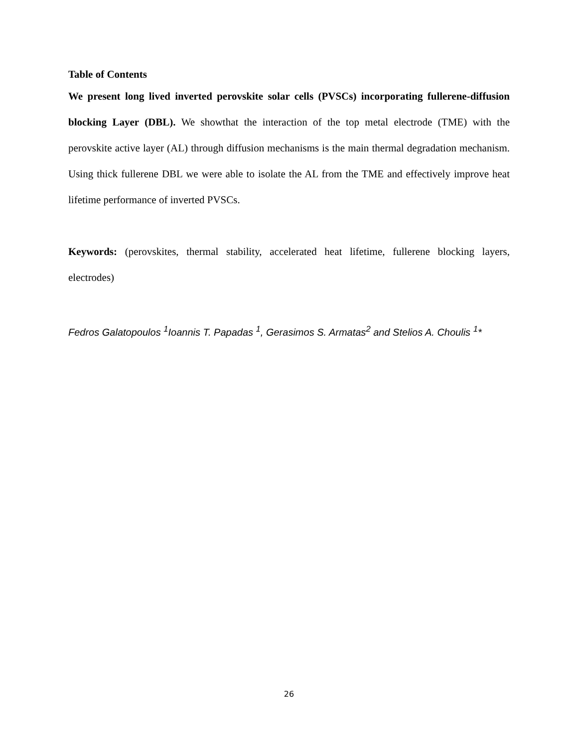Table of Contents
We present long lived inverted perovskite solar cells (PVSCs) incorporating fullerene-diffusion blocking Layer (DBL). We showthat the interaction of the top metal electrode (TME) with the perovskite active layer (AL) through diffusion mechanisms is the main thermal degradation mechanism. Using thick fullerene DBL we were able to isolate the AL from the TME and effectively improve heat lifetime performance of inverted PVSCs.
Keywords: (perovskites, thermal stability, accelerated heat lifetime, fullerene blocking layers, electrodes)
Fedros Galatopoulos <sup>1</sup>Ioannis T. Papadas <sup>1</sup>, Gerasimos S. Armatas<sup>2</sup> and Stelios A. Choulis <sup>1</sup>*
26